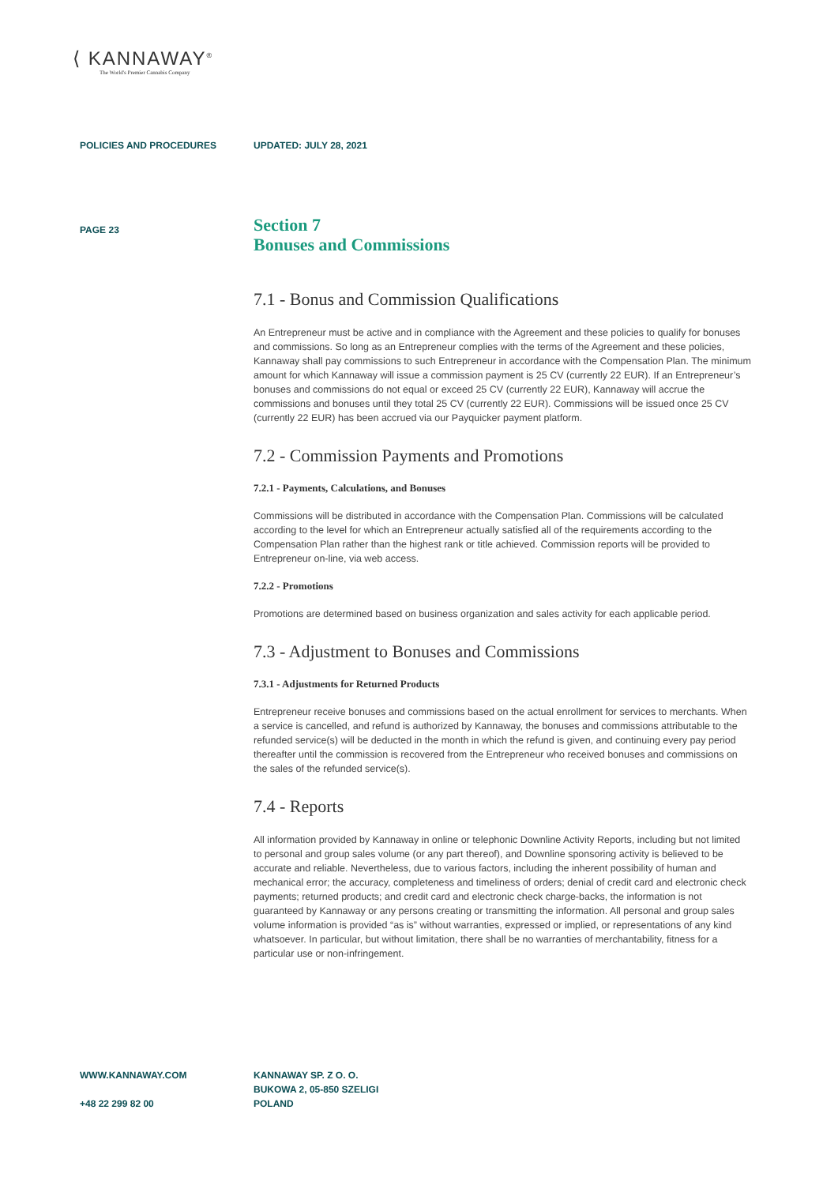⟨ KANNAWAY<sup>®</sup>
The World's Premier Cannabis Company
POLICIES AND PROCEDURES UPDATED: JULY 28, 2021
PAGE 23
Section 7
Bonuses and Commissions
7.1 - Bonus and Commission Qualifications
An Entrepreneur must be active and in compliance with the Agreement and these policies to qualify for bonuses and commissions. So long as an Entrepreneur complies with the terms of the Agreement and these policies, Kannaway shall pay commissions to such Entrepreneur in accordance with the Compensation Plan. The minimum amount for which Kannaway will issue a commission payment is 25 CV (currently 22 EUR). If an Entrepreneur’s bonuses and commissions do not equal or exceed 25 CV (currently 22 EUR), Kannaway will accrue the commissions and bonuses until they total 25 CV (currently 22 EUR). Commissions will be issued once 25 CV (currently 22 EUR) has been accrued via our Payquicker payment platform.
7.2 - Commission Payments and Promotions
7.2.1 - Payments, Calculations, and Bonuses
Commissions will be distributed in accordance with the Compensation Plan. Commissions will be calculated according to the level for which an Entrepreneur actually satisfied all of the requirements according to the Compensation Plan rather than the highest rank or title achieved. Commission reports will be provided to Entrepreneur on-line, via web access.
7.2.2 - Promotions
Promotions are determined based on business organization and sales activity for each applicable period.
7.3 - Adjustment to Bonuses and Commissions
7.3.1 - Adjustments for Returned Products
Entrepreneur receive bonuses and commissions based on the actual enrollment for services to merchants. When a service is cancelled, and refund is authorized by Kannaway, the bonuses and commissions attributable to the refunded service(s) will be deducted in the month in which the refund is given, and continuing every pay period thereafter until the commission is recovered from the Entrepreneur who received bonuses and commissions on the sales of the refunded service(s).
7.4 - Reports
All information provided by Kannaway in online or telephonic Downline Activity Reports, including but not limited to personal and group sales volume (or any part thereof), and Downline sponsoring activity is believed to be accurate and reliable. Nevertheless, due to various factors, including the inherent possibility of human and mechanical error; the accuracy, completeness and timeliness of orders; denial of credit card and electronic check payments; returned products; and credit card and electronic check charge-backs, the information is not guaranteed by Kannaway or any persons creating or transmitting the information. All personal and group sales volume information is provided “as is” without warranties, expressed or implied, or representations of any kind whatsoever. In particular, but without limitation, there shall be no warranties of merchantability, fitness for a particular use or non-infringement.
WWW.KANNAWAY.COM
+48 22 299 82 00
KANNAWAY SP. Z O. O.
BUKOWA 2, 05-850 SZELIGI
POLAND